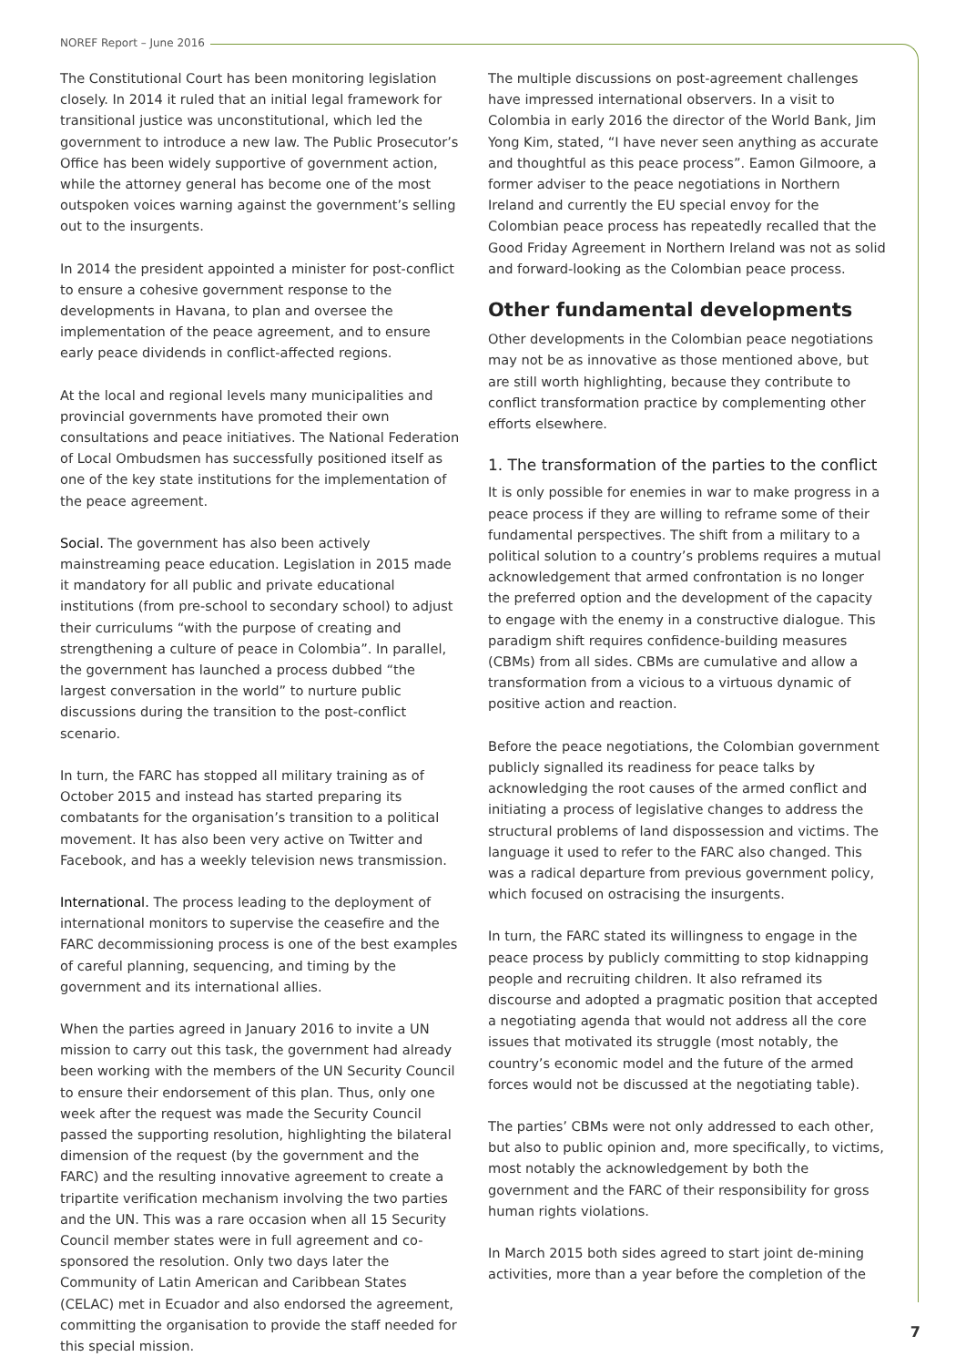NOREF Report – June 2016
The Constitutional Court has been monitoring legislation closely. In 2014 it ruled that an initial legal framework for transitional justice was unconstitutional, which led the government to introduce a new law. The Public Prosecutor’s Office has been widely supportive of government action, while the attorney general has become one of the most outspoken voices warning against the government’s selling out to the insurgents.
In 2014 the president appointed a minister for post-conflict to ensure a cohesive government response to the developments in Havana, to plan and oversee the implementation of the peace agreement, and to ensure early peace dividends in conflict-affected regions.
At the local and regional levels many municipalities and provincial governments have promoted their own consultations and peace initiatives. The National Federation of Local Ombudsmen has successfully positioned itself as one of the key state institutions for the implementation of the peace agreement.
Social. The government has also been actively mainstreaming peace education. Legislation in 2015 made it mandatory for all public and private educational institutions (from pre-school to secondary school) to adjust their curriculums “with the purpose of creating and strengthening a culture of peace in Colombia”. In parallel, the government has launched a process dubbed “the largest conversation in the world” to nurture public discussions during the transition to the post-conflict scenario.
In turn, the FARC has stopped all military training as of October 2015 and instead has started preparing its combatants for the organisation’s transition to a political movement. It has also been very active on Twitter and Facebook, and has a weekly television news transmission.
International. The process leading to the deployment of international monitors to supervise the ceasefire and the FARC decommissioning process is one of the best examples of careful planning, sequencing, and timing by the government and its international allies.
When the parties agreed in January 2016 to invite a UN mission to carry out this task, the government had already been working with the members of the UN Security Council to ensure their endorsement of this plan. Thus, only one week after the request was made the Security Council passed the supporting resolution, highlighting the bilateral dimension of the request (by the government and the FARC) and the resulting innovative agreement to create a tripartite verification mechanism involving the two parties and the UN. This was a rare occasion when all 15 Security Council member states were in full agreement and co-sponsored the resolution. Only two days later the Community of Latin American and Caribbean States (CELAC) met in Ecuador and also endorsed the agreement, committing the organisation to provide the staff needed for this special mission.
The multiple discussions on post-agreement challenges have impressed international observers. In a visit to Colombia in early 2016 the director of the World Bank, Jim Yong Kim, stated, “I have never seen anything as accurate and thoughtful as this peace process”. Eamon Gilmoore, a former adviser to the peace negotiations in Northern Ireland and currently the EU special envoy for the Colombian peace process has repeatedly recalled that the Good Friday Agreement in Northern Ireland was not as solid and forward-looking as the Colombian peace process.
Other fundamental developments
Other developments in the Colombian peace negotiations may not be as innovative as those mentioned above, but are still worth highlighting, because they contribute to conflict transformation practice by complementing other efforts elsewhere.
1. The transformation of the parties to the conflict
It is only possible for enemies in war to make progress in a peace process if they are willing to reframe some of their fundamental perspectives. The shift from a military to a political solution to a country’s problems requires a mutual acknowledgement that armed confrontation is no longer the preferred option and the development of the capacity to engage with the enemy in a constructive dialogue. This paradigm shift requires confidence-building measures (CBMs) from all sides. CBMs are cumulative and allow a transformation from a vicious to a virtuous dynamic of positive action and reaction.
Before the peace negotiations, the Colombian government publicly signalled its readiness for peace talks by acknowledging the root causes of the armed conflict and initiating a process of legislative changes to address the structural problems of land dispossession and victims. The language it used to refer to the FARC also changed. This was a radical departure from previous government policy, which focused on ostracising the insurgents.
In turn, the FARC stated its willingness to engage in the peace process by publicly committing to stop kidnapping people and recruiting children. It also reframed its discourse and adopted a pragmatic position that accepted a negotiating agenda that would not address all the core issues that motivated its struggle (most notably, the country’s economic model and the future of the armed forces would not be discussed at the negotiating table).
The parties’ CBMs were not only addressed to each other, but also to public opinion and, more specifically, to victims, most notably the acknowledgement by both the government and the FARC of their responsibility for gross human rights violations.
In March 2015 both sides agreed to start joint de-mining activities, more than a year before the completion of the
7